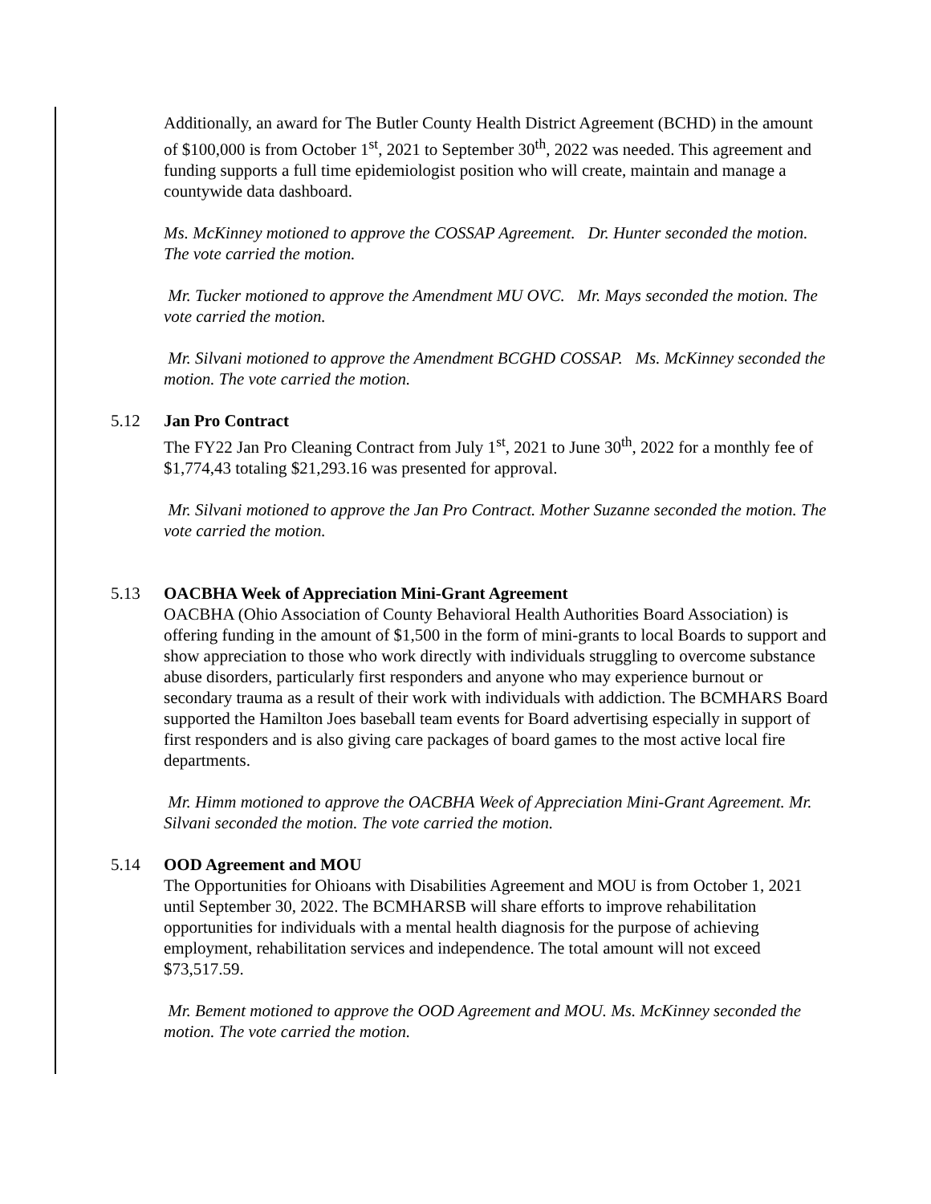Additionally, an award for The Butler County Health District Agreement (BCHD) in the amount of $100,000 is from October 1<sup>st</sup>, 2021 to September 30<sup>th</sup>, 2022 was needed. This agreement and funding supports a full time epidemiologist position who will create, maintain and manage a countywide data dashboard.
Ms. McKinney motioned to approve the COSSAP Agreement. Dr. Hunter seconded the motion. The vote carried the motion.
Mr. Tucker motioned to approve the Amendment MU OVC. Mr. Mays seconded the motion. The vote carried the motion.
Mr. Silvani motioned to approve the Amendment BCGHD COSSAP. Ms. McKinney seconded the motion. The vote carried the motion.
5.12 Jan Pro Contract
The FY22 Jan Pro Cleaning Contract from July 1<sup>st</sup>, 2021 to June 30<sup>th</sup>, 2022 for a monthly fee of $1,774,43 totaling $21,293.16 was presented for approval.
Mr. Silvani motioned to approve the Jan Pro Contract. Mother Suzanne seconded the motion. The vote carried the motion.
5.13 OACBHA Week of Appreciation Mini-Grant Agreement
OACBHA (Ohio Association of County Behavioral Health Authorities Board Association) is offering funding in the amount of $1,500 in the form of mini-grants to local Boards to support and show appreciation to those who work directly with individuals struggling to overcome substance abuse disorders, particularly first responders and anyone who may experience burnout or secondary trauma as a result of their work with individuals with addiction. The BCMHARS Board supported the Hamilton Joes baseball team events for Board advertising especially in support of first responders and is also giving care packages of board games to the most active local fire departments.
Mr. Himm motioned to approve the OACBHA Week of Appreciation Mini-Grant Agreement. Mr. Silvani seconded the motion. The vote carried the motion.
5.14 OOD Agreement and MOU
The Opportunities for Ohioans with Disabilities Agreement and MOU is from October 1, 2021 until September 30, 2022. The BCMHARSB will share efforts to improve rehabilitation opportunities for individuals with a mental health diagnosis for the purpose of achieving employment, rehabilitation services and independence. The total amount will not exceed $73,517.59.
Mr. Bement motioned to approve the OOD Agreement and MOU. Ms. McKinney seconded the motion. The vote carried the motion.